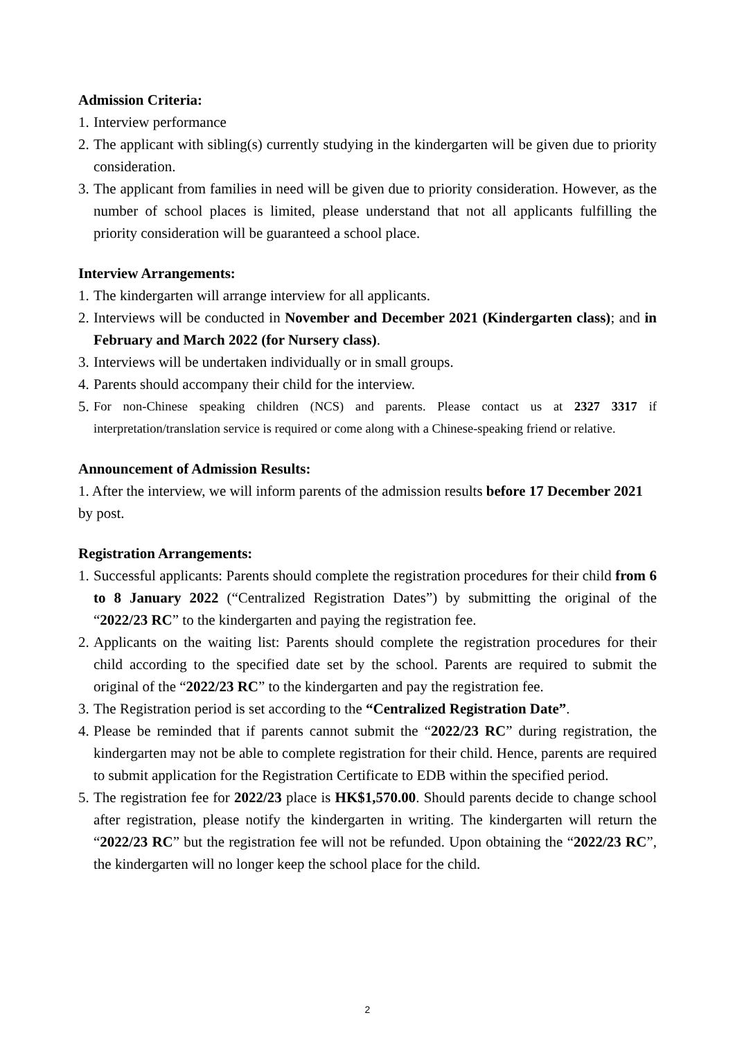Admission Criteria:
1. Interview performance
2. The applicant with sibling(s) currently studying in the kindergarten will be given due to priority consideration.
3. The applicant from families in need will be given due to priority consideration. However, as the number of school places is limited, please understand that not all applicants fulfilling the priority consideration will be guaranteed a school place.
Interview Arrangements:
1. The kindergarten will arrange interview for all applicants.
2. Interviews will be conducted in November and December 2021 (Kindergarten class); and in February and March 2022 (for Nursery class).
3. Interviews will be undertaken individually or in small groups.
4. Parents should accompany their child for the interview.
5. For non-Chinese speaking children (NCS) and parents. Please contact us at 2327 3317 if interpretation/translation service is required or come along with a Chinese-speaking friend or relative.
Announcement of Admission Results:
1. After the interview, we will inform parents of the admission results before 17 December 2021 by post.
Registration Arrangements:
1. Successful applicants: Parents should complete the registration procedures for their child from 6 to 8 January 2022 (“Centralized Registration Dates”) by submitting the original of the “2022/23 RC” to the kindergarten and paying the registration fee.
2. Applicants on the waiting list: Parents should complete the registration procedures for their child according to the specified date set by the school. Parents are required to submit the original of the “2022/23 RC” to the kindergarten and pay the registration fee.
3. The Registration period is set according to the “Centralized Registration Date”.
4. Please be reminded that if parents cannot submit the “2022/23 RC” during registration, the kindergarten may not be able to complete registration for their child. Hence, parents are required to submit application for the Registration Certificate to EDB within the specified period.
5. The registration fee for 2022/23 place is HK$1,570.00. Should parents decide to change school after registration, please notify the kindergarten in writing. The kindergarten will return the “2022/23 RC” but the registration fee will not be refunded. Upon obtaining the “2022/23 RC”, the kindergarten will no longer keep the school place for the child.
2